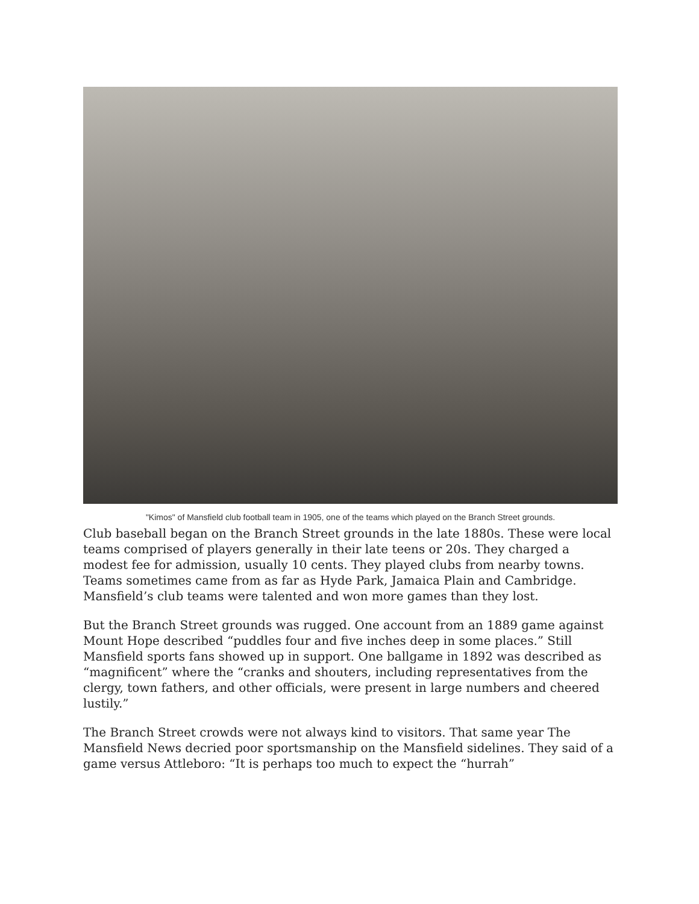"Kimos" of Mansfield club football team in 1905, one of the teams which played on the Branch Street grounds.
Club baseball began on the Branch Street grounds in the late 1880s. These were local teams comprised of players generally in their late teens or 20s. They charged a modest fee for admission, usually 10 cents. They played clubs from nearby towns. Teams sometimes came from as far as Hyde Park, Jamaica Plain and Cambridge. Mansfield’s club teams were talented and won more games than they lost.
But the Branch Street grounds was rugged. One account from an 1889 game against Mount Hope described “puddles four and five inches deep in some places.” Still Mansfield sports fans showed up in support. One ballgame in 1892 was described as “magnificent” where the “cranks and shouters, including representatives from the clergy, town fathers, and other officials, were present in large numbers and cheered lustily.”
The Branch Street crowds were not always kind to visitors. That same year The Mansfield News decried poor sportsmanship on the Mansfield sidelines. They said of a game versus Attleboro: “It is perhaps too much to expect the “hurrah”